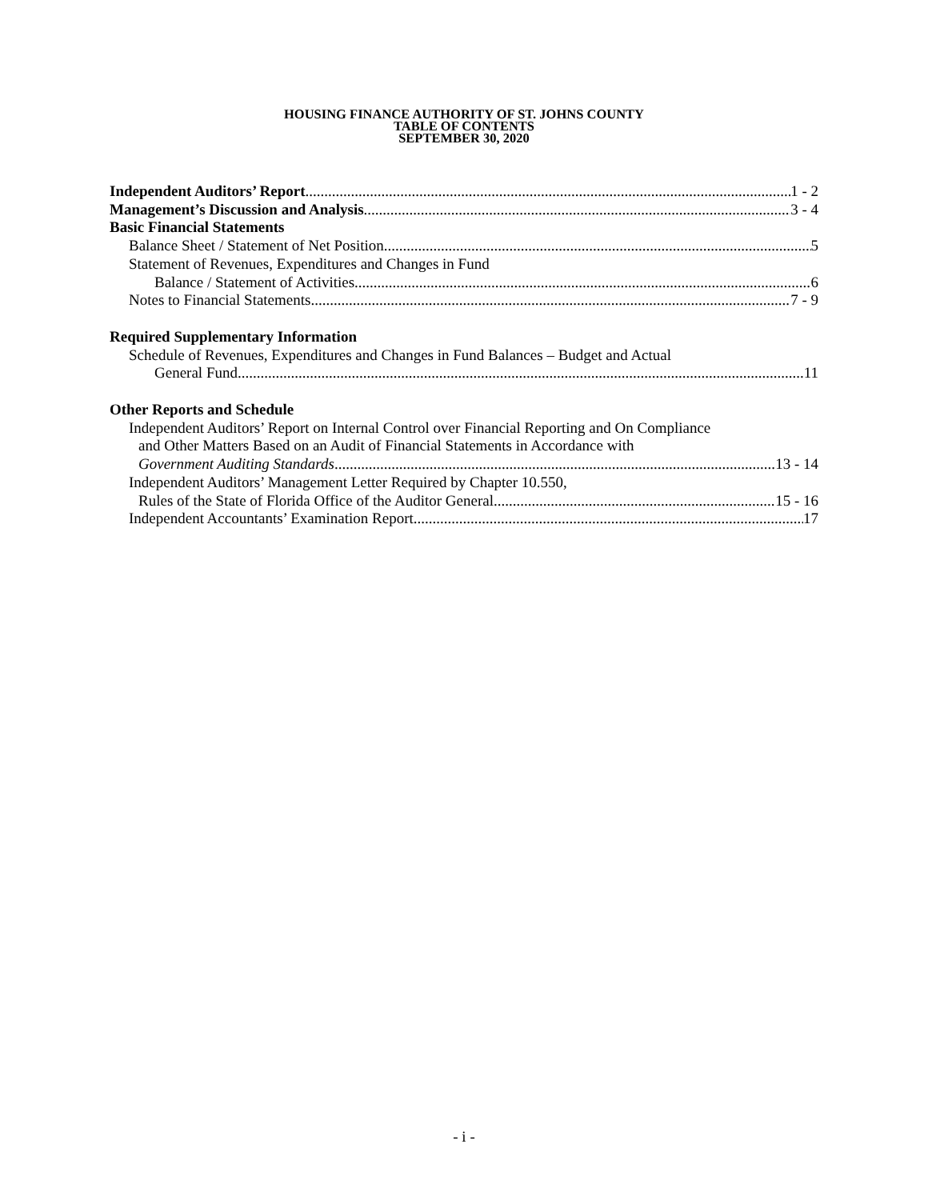HOUSING FINANCE AUTHORITY OF ST. JOHNS COUNTY
TABLE OF CONTENTS
SEPTEMBER 30, 2020
Independent Auditors’ Report 1 - 2
Management’s Discussion and Analysis 3 - 4
Basic Financial Statements
Balance Sheet / Statement of Net Position 5
Statement of Revenues, Expenditures and Changes in Fund
Balance / Statement of Activities 6
Notes to Financial Statements 7 - 9
Required Supplementary Information
Schedule of Revenues, Expenditures and Changes in Fund Balances – Budget and Actual
General Fund 11
Other Reports and Schedule
Independent Auditors’ Report on Internal Control over Financial Reporting and On Compliance
and Other Matters Based on an Audit of Financial Statements in Accordance with
Government Auditing Standards 13 - 14
Independent Auditors’ Management Letter Required by Chapter 10.550,
Rules of the State of Florida Office of the Auditor General 15 - 16
Independent Accountants’ Examination Report 17
- i -